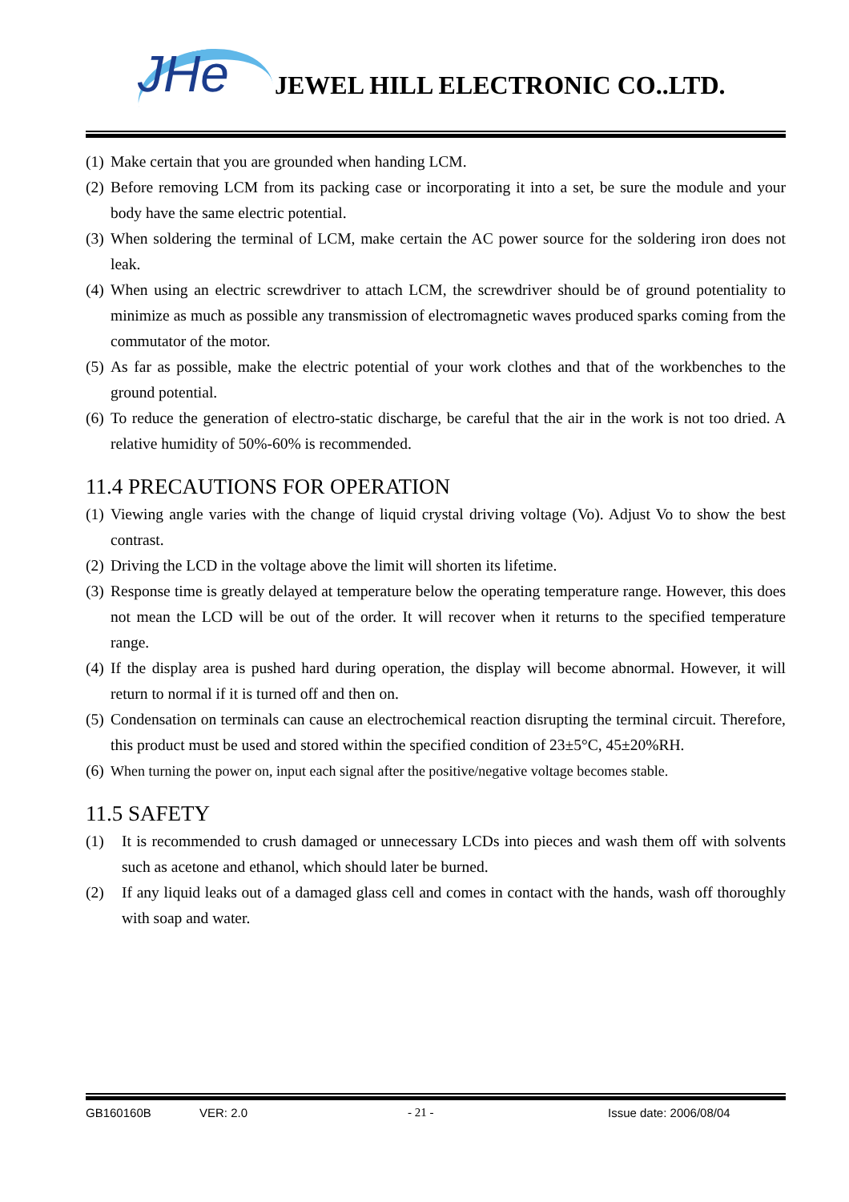JHe JEWEL HILL ELECTRONIC CO..LTD.
(1) Make certain that you are grounded when handing LCM.
(2) Before removing LCM from its packing case or incorporating it into a set, be sure the module and your body have the same electric potential.
(3) When soldering the terminal of LCM, make certain the AC power source for the soldering iron does not leak.
(4) When using an electric screwdriver to attach LCM, the screwdriver should be of ground potentiality to minimize as much as possible any transmission of electromagnetic waves produced sparks coming from the commutator of the motor.
(5) As far as possible, make the electric potential of your work clothes and that of the workbenches to the ground potential.
(6) To reduce the generation of electro-static discharge, be careful that the air in the work is not too dried. A relative humidity of 50%-60% is recommended.
11.4 PRECAUTIONS FOR OPERATION
(1) Viewing angle varies with the change of liquid crystal driving voltage (Vo). Adjust Vo to show the best contrast.
(2) Driving the LCD in the voltage above the limit will shorten its lifetime.
(3) Response time is greatly delayed at temperature below the operating temperature range. However, this does not mean the LCD will be out of the order. It will recover when it returns to the specified temperature range.
(4) If the display area is pushed hard during operation, the display will become abnormal. However, it will return to normal if it is turned off and then on.
(5) Condensation on terminals can cause an electrochemical reaction disrupting the terminal circuit. Therefore, this product must be used and stored within the specified condition of 23±5°C, 45±20%RH.
(6) When turning the power on, input each signal after the positive/negative voltage becomes stable.
11.5 SAFETY
(1) It is recommended to crush damaged or unnecessary LCDs into pieces and wash them off with solvents such as acetone and ethanol, which should later be burned.
(2) If any liquid leaks out of a damaged glass cell and comes in contact with the hands, wash off thoroughly with soap and water.
GB160160B VER: 2.0 - 21 - Issue date: 2006/08/04